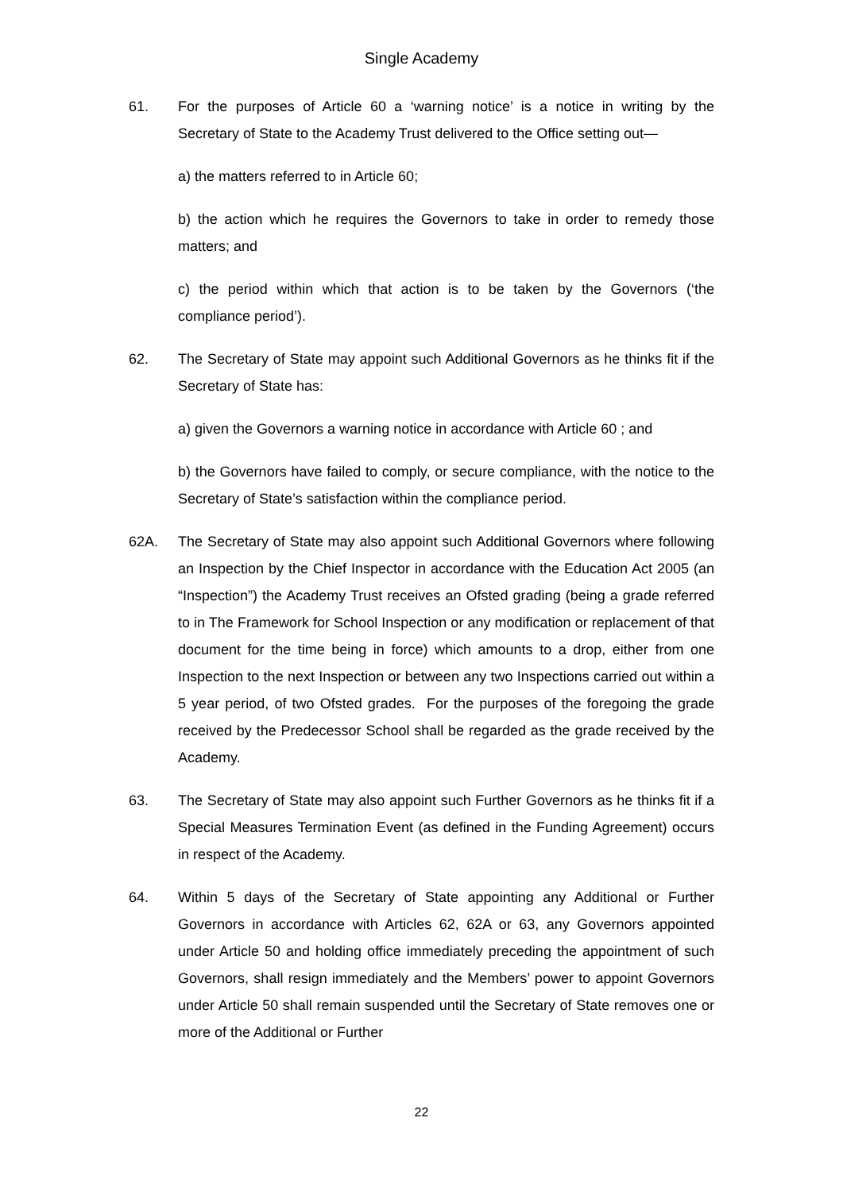Single Academy
61. For the purposes of Article 60 a ‘warning notice’ is a notice in writing by the Secretary of State to the Academy Trust delivered to the Office setting out—
a) the matters referred to in Article 60;
b) the action which he requires the Governors to take in order to remedy those matters; and
c) the period within which that action is to be taken by the Governors (‘the compliance period’).
62. The Secretary of State may appoint such Additional Governors as he thinks fit if the Secretary of State has:
a) given the Governors a warning notice in accordance with Article 60 ; and
b) the Governors have failed to comply, or secure compliance, with the notice to the Secretary of State’s satisfaction within the compliance period.
62A. The Secretary of State may also appoint such Additional Governors where following an Inspection by the Chief Inspector in accordance with the Education Act 2005 (an “Inspection”) the Academy Trust receives an Ofsted grading (being a grade referred to in The Framework for School Inspection or any modification or replacement of that document for the time being in force) which amounts to a drop, either from one Inspection to the next Inspection or between any two Inspections carried out within a 5 year period, of two Ofsted grades. For the purposes of the foregoing the grade received by the Predecessor School shall be regarded as the grade received by the Academy.
63. The Secretary of State may also appoint such Further Governors as he thinks fit if a Special Measures Termination Event (as defined in the Funding Agreement) occurs in respect of the Academy.
64. Within 5 days of the Secretary of State appointing any Additional or Further Governors in accordance with Articles 62, 62A or 63, any Governors appointed under Article 50 and holding office immediately preceding the appointment of such Governors, shall resign immediately and the Members’ power to appoint Governors under Article 50 shall remain suspended until the Secretary of State removes one or more of the Additional or Further
22